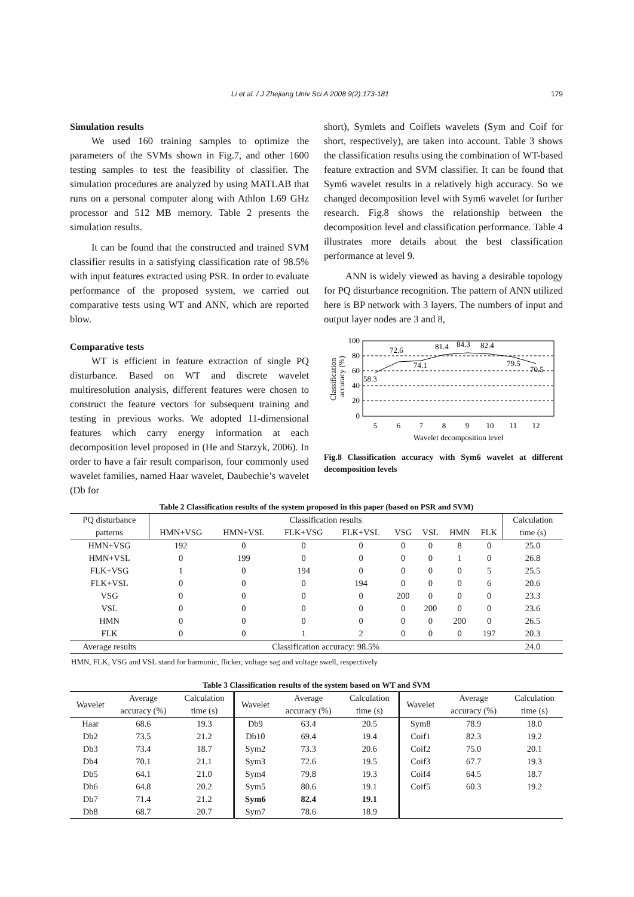Li et al. / J Zhejiang Univ Sci A 2008 9(2):173-181 179
Simulation results
We used 160 training samples to optimize the parameters of the SVMs shown in Fig.7, and other 1600 testing samples to test the feasibility of classifier. The simulation procedures are analyzed by using MATLAB that runs on a personal computer along with Athlon 1.69 GHz processor and 512 MB memory. Table 2 presents the simulation results.
It can be found that the constructed and trained SVM classifier results in a satisfying classification rate of 98.5% with input features extracted using PSR. In order to evaluate performance of the proposed system, we carried out comparative tests using WT and ANN, which are reported blow.
Comparative tests
WT is efficient in feature extraction of single PQ disturbance. Based on WT and discrete wavelet multiresolution analysis, different features were chosen to construct the feature vectors for subsequent training and testing in previous works. We adopted 11-dimensional features which carry energy information at each decomposition level proposed in (He and Starzyk, 2006). In order to have a fair result comparison, four commonly used wavelet families, named Haar wavelet, Daubechie’s wavelet (Db for
short), Symlets and Coiflets wavelets (Sym and Coif for short, respectively), are taken into account. Table 3 shows the classification results using the combination of WT-based feature extraction and SVM classifier. It can be found that Sym6 wavelet results in a relatively high accuracy. So we changed decomposition level with Sym6 wavelet for further research. Fig.8 shows the relationship between the decomposition level and classification performance. Table 4 illustrates more details about the best classification performance at level 9.
ANN is widely viewed as having a desirable topology for PQ disturbance recognition. The pattern of ANN utilized here is BP network with 3 layers. The numbers of input and output layer nodes are 3 and 8,
Classification
accuracy (%)
100
80
60
40
20
0
58.3
72.6
74.1
81.4
84.3
82.4
79.5
70.5
5
6
7
8
9
10
11
12
Wavelet decomposition level
Fig.8 Classification accuracy with Sym6 wavelet at different decomposition levels
Table 2 Classification results of the system proposed in this paper (based on PSR and SVM)
| PQ disturbance | Classification results | | | | | | | | Calculation |
| patterns | HMN+VSG | HMN+VSL | FLK+VSG | FLK+VSL | VSG | VSL | HMN | FLK | time (s) |
| HMN+VSG | 192 | 0 | 0 | 0 | 0 | 0 | 8 | 0 | 25.0 |
| HMN+VSL | 0 | 199 | 0 | 0 | 0 | 0 | 1 | 0 | 26.8 |
| FLK+VSG | 1 | 0 | 194 | 0 | 0 | 0 | 0 | 5 | 25.5 |
| FLK+VSL | 0 | 0 | 0 | 194 | 0 | 0 | 0 | 6 | 20.6 |
| VSG | 0 | 0 | 0 | 0 | 200 | 0 | 0 | 0 | 23.3 |
| VSL | 0 | 0 | 0 | 0 | 0 | 200 | 0 | 0 | 23.6 |
| HMN | 0 | 0 | 0 | 0 | 0 | 0 | 200 | 0 | 26.5 |
| FLK | 0 | 0 | 1 | 2 | 0 | 0 | 0 | 197 | 20.3 |
| Average results | Classification accuracy: 98.5% | | | | | | | | 24.0 |
HMN, FLK, VSG and VSL stand for harmonic, flicker, voltage sag and voltage swell, respectively
Table 3 Classification results of the system based on WT and SVM
| Wavelet | Average | Calculation | Wavelet | Average | Calculation | Wavelet | Average | Calculation |
| | accuracy (%) | time (s) | | accuracy (%) | time (s) | | accuracy (%) | time (s) |
| Haar | 68.6 | 19.3 | Db9 | 63.4 | 20.5 | Sym8 | 78.9 | 18.0 |
| Db2 | 73.5 | 21.2 | Db10 | 69.4 | 19.4 | Coif1 | 82.3 | 19.2 |
| Db3 | 73.4 | 18.7 | Sym2 | 73.3 | 20.6 | Coif2 | 75.0 | 20.1 |
| Db4 | 70.1 | 21.1 | Sym3 | 72.6 | 19.5 | Coif3 | 67.7 | 19.3 |
| Db5 | 64.1 | 21.0 | Sym4 | 79.8 | 19.3 | Coif4 | 64.5 | 18.7 |
| Db6 | 64.8 | 20.2 | Sym5 | 80.6 | 19.1 | Coif5 | 60.3 | 19.2 |
| Db7 | 71.4 | 21.2 | Sym6 | 82.4 | 19.1 | | | |
| Db8 | 68.7 | 20.7 | Sym7 | 78.6 | 18.9 | | | |